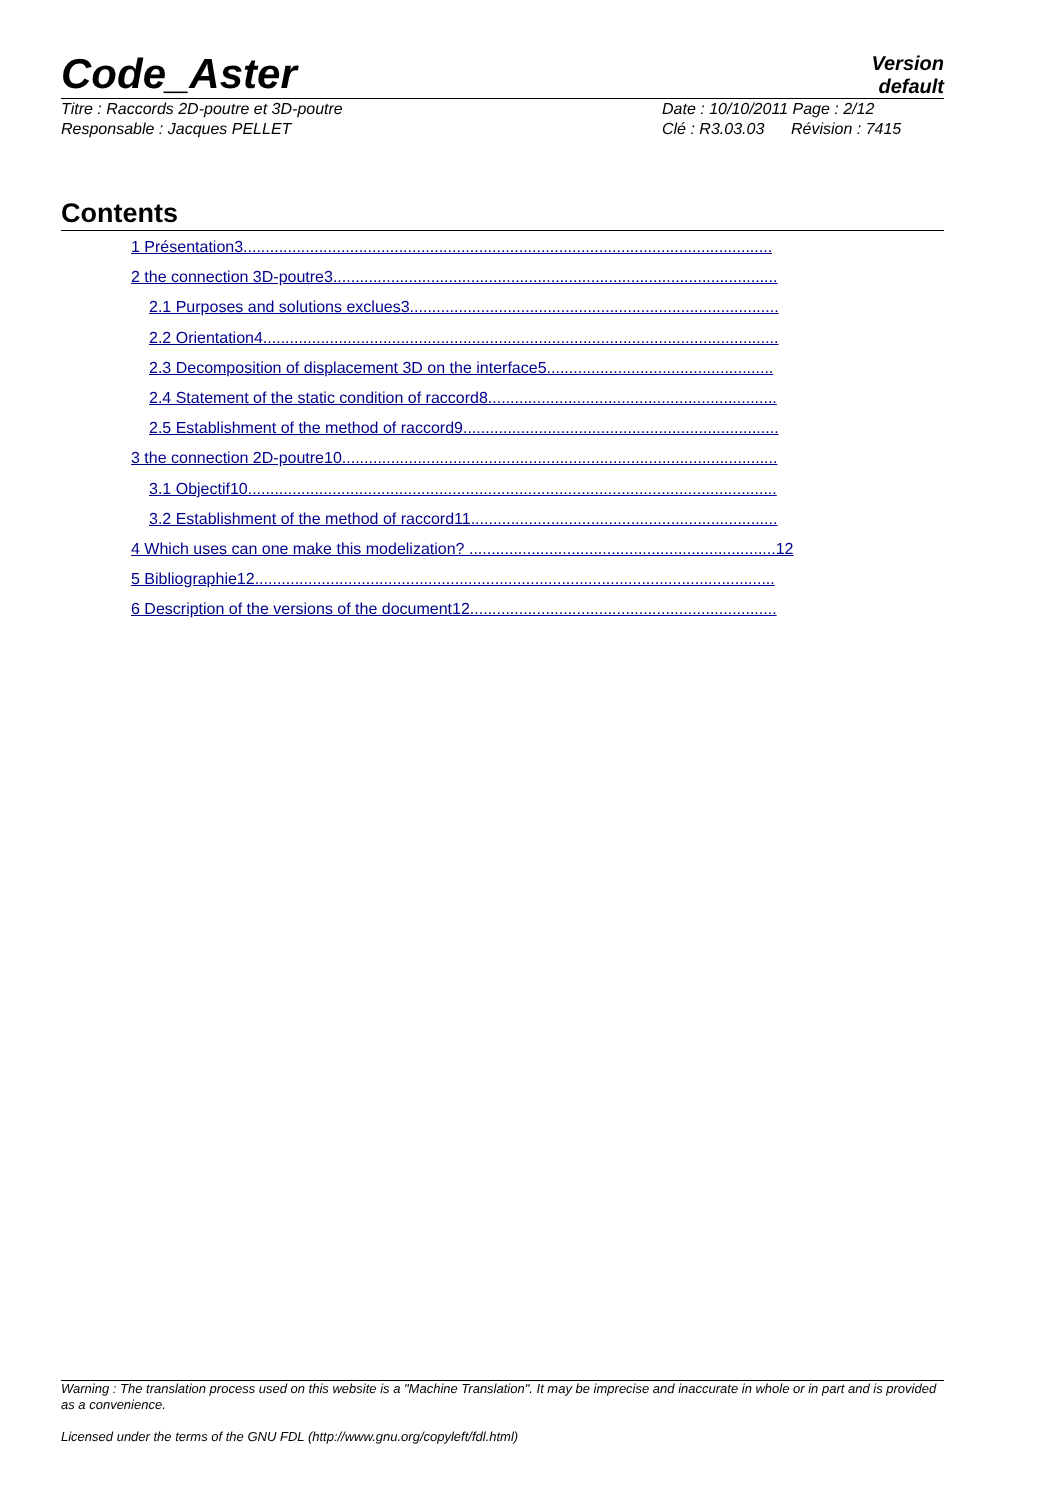Code_Aster
Version
default
Titre : Raccords 2D-poutre et 3D-poutre
Responsable : Jacques PELLET
Date : 10/10/2011 Page : 2/12
Clé : R3.03.03 Révision : 7415
Contents
1 Présentation3.......................................................................................................................
2 the connection 3D-poutre3....................................................................................................
2.1 Purposes and solutions exclues3...................................................................................
2.2 Orientation4....................................................................................................................
2.3 Decomposition of displacement 3D on the interface5...................................................
2.4 Statement of the static condition of raccord8.................................................................
2.5 Establishment of the method of raccord9.......................................................................
3 the connection 2D-poutre10..................................................................................................
3.1 Objectif10.......................................................................................................................
3.2 Establishment of the method of raccord11.....................................................................
4 Which uses can one make this modelization? .....................................................................12
5 Bibliographie12.....................................................................................................................
6 Description of the versions of the document12.....................................................................
Warning : The translation process used on this website is a "Machine Translation". It may be imprecise and inaccurate in whole or in part and is provided as a convenience.
Licensed under the terms of the GNU FDL (http://www.gnu.org/copyleft/fdl.html)